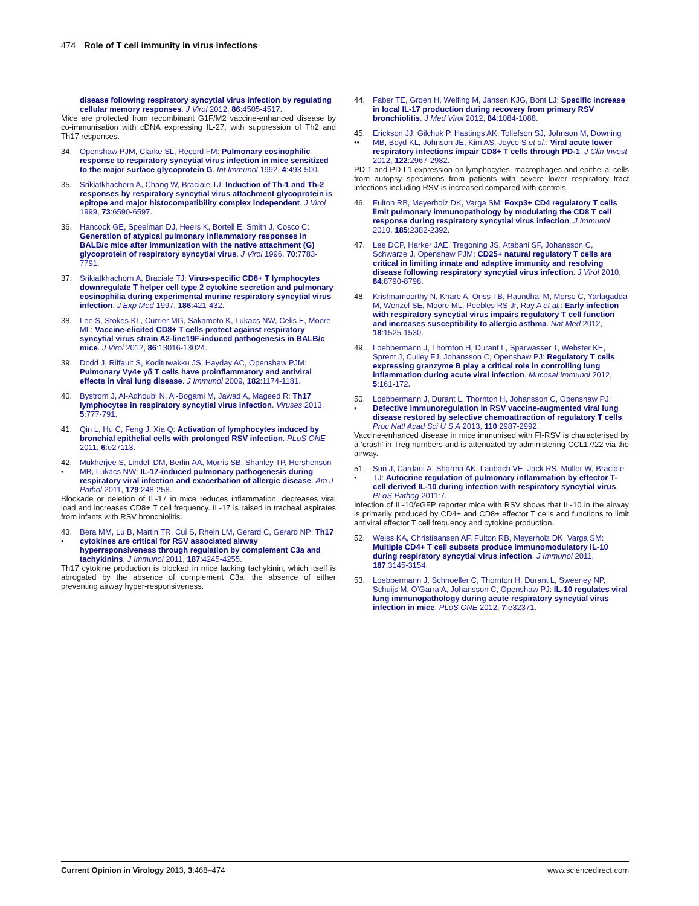474 Role of T cell immunity in virus infections
disease following respiratory syncytial virus infection by regulating cellular memory responses. J Virol 2012, 86:4505-4517.
Mice are protected from recombinant G1F/M2 vaccine-enhanced disease by co-immunisation with cDNA expressing IL-27, with suppression of Th2 and Th17 responses.
34. Openshaw PJM, Clarke SL, Record FM: Pulmonary eosinophilic response to respiratory syncytial virus infection in mice sensitized to the major surface glycoprotein G. Int Immunol 1992, 4:493-500.
35. Srikiatkhachorn A, Chang W, Braciale TJ: Induction of Th-1 and Th-2 responses by respiratory syncytial virus attachment glycoprotein is epitope and major histocompatibility complex independent. J Virol 1999, 73:6590-6597.
36. Hancock GE, Speelman DJ, Heers K, Bortell E, Smith J, Cosco C: Generation of atypical pulmonary inflammatory responses in BALB/c mice after immunization with the native attachment (G) glycoprotein of respiratory syncytial virus. J Virol 1996, 70:7783-7791.
37. Srikiatkhachorn A, Braciale TJ: Virus-specific CD8+ T lymphocytes downregulate T helper cell type 2 cytokine secretion and pulmonary eosinophilia during experimental murine respiratory syncytial virus infection. J Exp Med 1997, 186:421-432.
38. Lee S, Stokes KL, Currier MG, Sakamoto K, Lukacs NW, Celis E, Moore ML: Vaccine-elicited CD8+ T cells protect against respiratory syncytial virus strain A2-line19F-induced pathogenesis in BALB/c mice. J Virol 2012, 86:13016-13024.
39. Dodd J, Riffault S, Kodituwakku JS, Hayday AC, Openshaw PJM: Pulmonary Vγ4+ γδ T cells have proinflammatory and antiviral effects in viral lung disease. J Immunol 2009, 182:1174-1181.
40. Bystrom J, Al-Adhoubi N, Al-Bogami M, Jawad A, Mageed R: Th17 lymphocytes in respiratory syncytial virus infection. Viruses 2013, 5:777-791.
41. Qin L, Hu C, Feng J, Xia Q: Activation of lymphocytes induced by bronchial epithelial cells with prolonged RSV infection. PLoS ONE 2011, 6:e27113.
42.
• Mukherjee S, Lindell DM, Berlin AA, Morris SB, Shanley TP, Hershenson MB, Lukacs NW: IL-17-induced pulmonary pathogenesis during respiratory viral infection and exacerbation of allergic disease. Am J Pathol 2011, 179:248-258.
Blockade or deletion of IL-17 in mice reduces inflammation, decreases viral load and increases CD8+ T cell frequency. IL-17 is raised in tracheal aspirates from infants with RSV bronchiolitis.
43.
• Bera MM, Lu B, Martin TR, Cui S, Rhein LM, Gerard C, Gerard NP: Th17 cytokines are critical for RSV associated airway hyperreponsiveness through regulation by complement C3a and tachykinins. J Immunol 2011, 187:4245-4255.
Th17 cytokine production is blocked in mice lacking tachykinin, which itself is abrogated by the absence of complement C3a, the absence of either preventing airway hyper-responsiveness.
44. Faber TE, Groen H, Welfing M, Jansen KJG, Bont LJ: Specific increase in local IL-17 production during recovery from primary RSV bronchiolitis. J Med Virol 2012, 84:1084-1088.
45.
•• Erickson JJ, Gilchuk P, Hastings AK, Tollefson SJ, Johnson M, Downing MB, Boyd KL, Johnson JE, Kim AS, Joyce S et al.: Viral acute lower respiratory infections impair CD8+ T cells through PD-1. J Clin Invest 2012, 122:2967-2982.
PD-1 and PD-L1 expression on lymphocytes, macrophages and epithelial cells from autopsy specimens from patients with severe lower respiratory tract infections including RSV is increased compared with controls.
46. Fulton RB, Meyerholz DK, Varga SM: Foxp3+ CD4 regulatory T cells limit pulmonary immunopathology by modulating the CD8 T cell response during respiratory syncytial virus infection. J Immunol 2010, 185:2382-2392.
47. Lee DCP, Harker JAE, Tregoning JS, Atabani SF, Johansson C, Schwarze J, Openshaw PJM: CD25+ natural regulatory T cells are critical in limiting innate and adaptive immunity and resolving disease following respiratory syncytial virus infection. J Virol 2010, 84:8790-8798.
48. Krishnamoorthy N, Khare A, Oriss TB, Raundhal M, Morse C, Yarlagadda M, Wenzel SE, Moore ML, Peebles RS Jr, Ray A et al.: Early infection with respiratory syncytial virus impairs regulatory T cell function and increases susceptibility to allergic asthma. Nat Med 2012, 18:1525-1530.
49. Loebbermann J, Thornton H, Durant L, Sparwasser T, Webster KE, Sprent J, Culley FJ, Johansson C, Openshaw PJ: Regulatory T cells expressing granzyme B play a critical role in controlling lung inflammation during acute viral infection. Mucosal Immunol 2012, 5:161-172.
50.
• Loebbermann J, Durant L, Thornton H, Johansson C, Openshaw PJ: Defective immunoregulation in RSV vaccine-augmented viral lung disease restored by selective chemoattraction of regulatory T cells. Proc Natl Acad Sci U S A 2013, 110:2987-2992.
Vaccine-enhanced disease in mice immunised with FI-RSV is characterised by a ‘crash’ in Treg numbers and is attenuated by administering CCL17/22 via the airway.
51.
• Sun J, Cardani A, Sharma AK, Laubach VE, Jack RS, Müller W, Braciale TJ: Autocrine regulation of pulmonary inflammation by effector T-cell derived IL-10 during infection with respiratory syncytial virus. PLoS Pathog 2011:7.
Infection of IL-10/eGFP reporter mice with RSV shows that IL-10 in the airway is primarily produced by CD4+ and CD8+ effector T cells and functions to limit antiviral effector T cell frequency and cytokine production.
52. Weiss KA, Christiaansen AF, Fulton RB, Meyerholz DK, Varga SM: Multiple CD4+ T cell subsets produce immunomodulatory IL-10 during respiratory syncytial virus infection. J Immunol 2011, 187:3145-3154.
53. Loebbermann J, Schnoeller C, Thornton H, Durant L, Sweeney NP, Schuijs M, O’Garra A, Johansson C, Openshaw PJ: IL-10 regulates viral lung immunopathology during acute respiratory syncytial virus infection in mice. PLoS ONE 2012, 7:e32371.
Current Opinion in Virology 2013, 3:468–474 www.sciencedirect.com